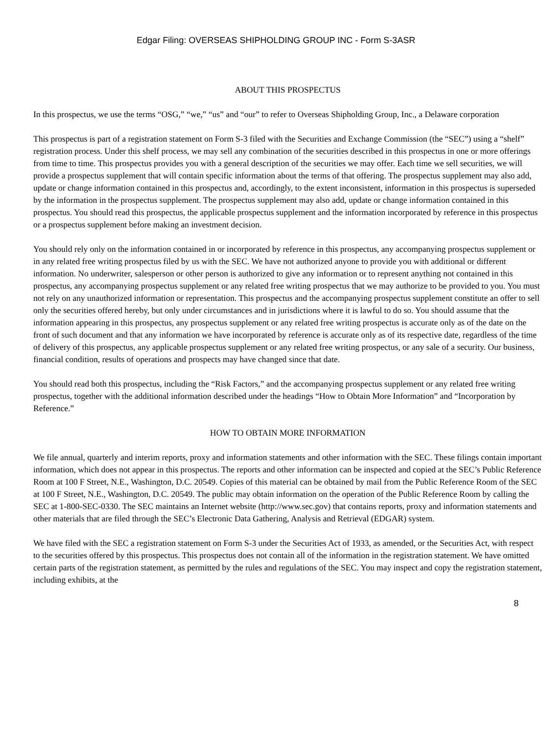Edgar Filing: OVERSEAS SHIPHOLDING GROUP INC - Form S-3ASR
ABOUT THIS PROSPECTUS
In this prospectus, we use the terms “OSG,” “we,” “us” and “our” to refer to Overseas Shipholding Group, Inc., a Delaware corporation
This prospectus is part of a registration statement on Form S-3 filed with the Securities and Exchange Commission (the “SEC”) using a “shelf” registration process. Under this shelf process, we may sell any combination of the securities described in this prospectus in one or more offerings from time to time. This prospectus provides you with a general description of the securities we may offer. Each time we sell securities, we will provide a prospectus supplement that will contain specific information about the terms of that offering. The prospectus supplement may also add, update or change information contained in this prospectus and, accordingly, to the extent inconsistent, information in this prospectus is superseded by the information in the prospectus supplement. The prospectus supplement may also add, update or change information contained in this prospectus. You should read this prospectus, the applicable prospectus supplement and the information incorporated by reference in this prospectus or a prospectus supplement before making an investment decision.
You should rely only on the information contained in or incorporated by reference in this prospectus, any accompanying prospectus supplement or in any related free writing prospectus filed by us with the SEC. We have not authorized anyone to provide you with additional or different information. No underwriter, salesperson or other person is authorized to give any information or to represent anything not contained in this prospectus, any accompanying prospectus supplement or any related free writing prospectus that we may authorize to be provided to you. You must not rely on any unauthorized information or representation. This prospectus and the accompanying prospectus supplement constitute an offer to sell only the securities offered hereby, but only under circumstances and in jurisdictions where it is lawful to do so. You should assume that the information appearing in this prospectus, any prospectus supplement or any related free writing prospectus is accurate only as of the date on the front of such document and that any information we have incorporated by reference is accurate only as of its respective date, regardless of the time of delivery of this prospectus, any applicable prospectus supplement or any related free writing prospectus, or any sale of a security. Our business, financial condition, results of operations and prospects may have changed since that date.
You should read both this prospectus, including the “Risk Factors,” and the accompanying prospectus supplement or any related free writing prospectus, together with the additional information described under the headings “How to Obtain More Information” and “Incorporation by Reference.”
HOW TO OBTAIN MORE INFORMATION
We file annual, quarterly and interim reports, proxy and information statements and other information with the SEC. These filings contain important information, which does not appear in this prospectus. The reports and other information can be inspected and copied at the SEC’s Public Reference Room at 100 F Street, N.E., Washington, D.C. 20549. Copies of this material can be obtained by mail from the Public Reference Room of the SEC at 100 F Street, N.E., Washington, D.C. 20549. The public may obtain information on the operation of the Public Reference Room by calling the SEC at 1-800-SEC-0330. The SEC maintains an Internet website (http://www.sec.gov) that contains reports, proxy and information statements and other materials that are filed through the SEC’s Electronic Data Gathering, Analysis and Retrieval (EDGAR) system.
We have filed with the SEC a registration statement on Form S-3 under the Securities Act of 1933, as amended, or the Securities Act, with respect to the securities offered by this prospectus. This prospectus does not contain all of the information in the registration statement. We have omitted certain parts of the registration statement, as permitted by the rules and regulations of the SEC. You may inspect and copy the registration statement, including exhibits, at the
8